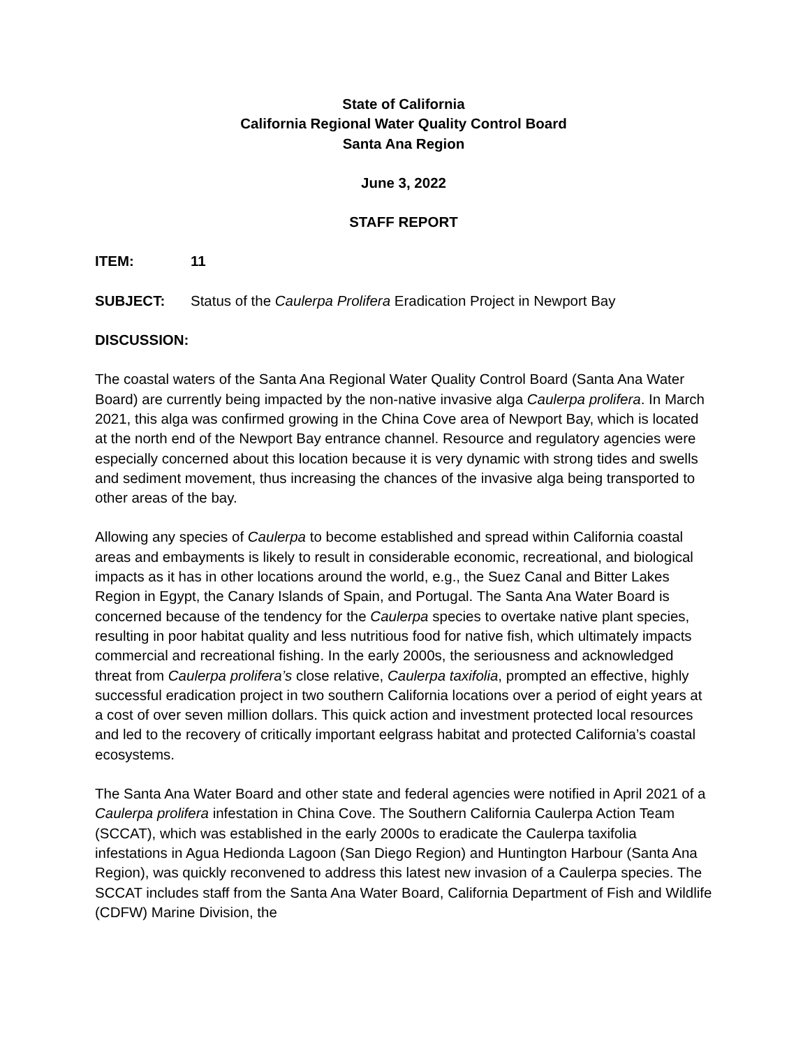State of California
California Regional Water Quality Control Board
Santa Ana Region
June 3, 2022
STAFF REPORT
ITEM: 11
SUBJECT: Status of the Caulerpa Prolifera Eradication Project in Newport Bay
DISCUSSION:
The coastal waters of the Santa Ana Regional Water Quality Control Board (Santa Ana Water Board) are currently being impacted by the non-native invasive alga Caulerpa prolifera. In March 2021, this alga was confirmed growing in the China Cove area of Newport Bay, which is located at the north end of the Newport Bay entrance channel. Resource and regulatory agencies were especially concerned about this location because it is very dynamic with strong tides and swells and sediment movement, thus increasing the chances of the invasive alga being transported to other areas of the bay.
Allowing any species of Caulerpa to become established and spread within California coastal areas and embayments is likely to result in considerable economic, recreational, and biological impacts as it has in other locations around the world, e.g., the Suez Canal and Bitter Lakes Region in Egypt, the Canary Islands of Spain, and Portugal. The Santa Ana Water Board is concerned because of the tendency for the Caulerpa species to overtake native plant species, resulting in poor habitat quality and less nutritious food for native fish, which ultimately impacts commercial and recreational fishing. In the early 2000s, the seriousness and acknowledged threat from Caulerpa prolifera’s close relative, Caulerpa taxifolia, prompted an effective, highly successful eradication project in two southern California locations over a period of eight years at a cost of over seven million dollars. This quick action and investment protected local resources and led to the recovery of critically important eelgrass habitat and protected California’s coastal ecosystems.
The Santa Ana Water Board and other state and federal agencies were notified in April 2021 of a Caulerpa prolifera infestation in China Cove. The Southern California Caulerpa Action Team (SCCAT), which was established in the early 2000s to eradicate the Caulerpa taxifolia infestations in Agua Hedionda Lagoon (San Diego Region) and Huntington Harbour (Santa Ana Region), was quickly reconvened to address this latest new invasion of a Caulerpa species. The SCCAT includes staff from the Santa Ana Water Board, California Department of Fish and Wildlife (CDFW) Marine Division, the